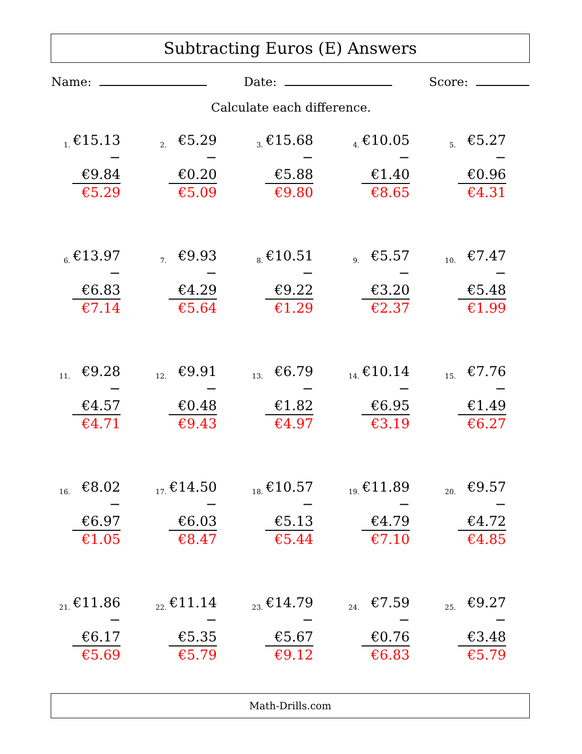Subtracting Euros (E) Answers
Name: Date: Score:
Calculate each difference.
1.
€15.13
− €9.84
€5.29
2.
€5.29
− €0.20
€5.09
3.
€15.68
− €5.88
€9.80
4.
€10.05
− €1.40
€8.65
5.
€5.27
− €0.96
€4.31
6.
€13.97
− €6.83
€7.14
7.
€9.93
− €4.29
€5.64
8.
€10.51
− €9.22
€1.29
9.
€5.57
− €3.20
€2.37
10.
€7.47
− €5.48
€1.99
11.
€9.28
− €4.57
€4.71
12.
€9.91
− €0.48
€9.43
13.
€6.79
− €1.82
€4.97
14.
€10.14
− €6.95
€3.19
15.
€7.76
− €1.49
€6.27
16.
€8.02
− €6.97
€1.05
17.
€14.50
− €6.03
€8.47
18.
€10.57
− €5.13
€5.44
19.
€11.89
− €4.79
€7.10
20.
€9.57
− €4.72
€4.85
21.
€11.86
− €6.17
€5.69
22.
€11.14
− €5.35
€5.79
23.
€14.79
− €5.67
€9.12
24.
€7.59
− €0.76
€6.83
25.
€9.27
− €3.48
€5.79
Math-Drills.com